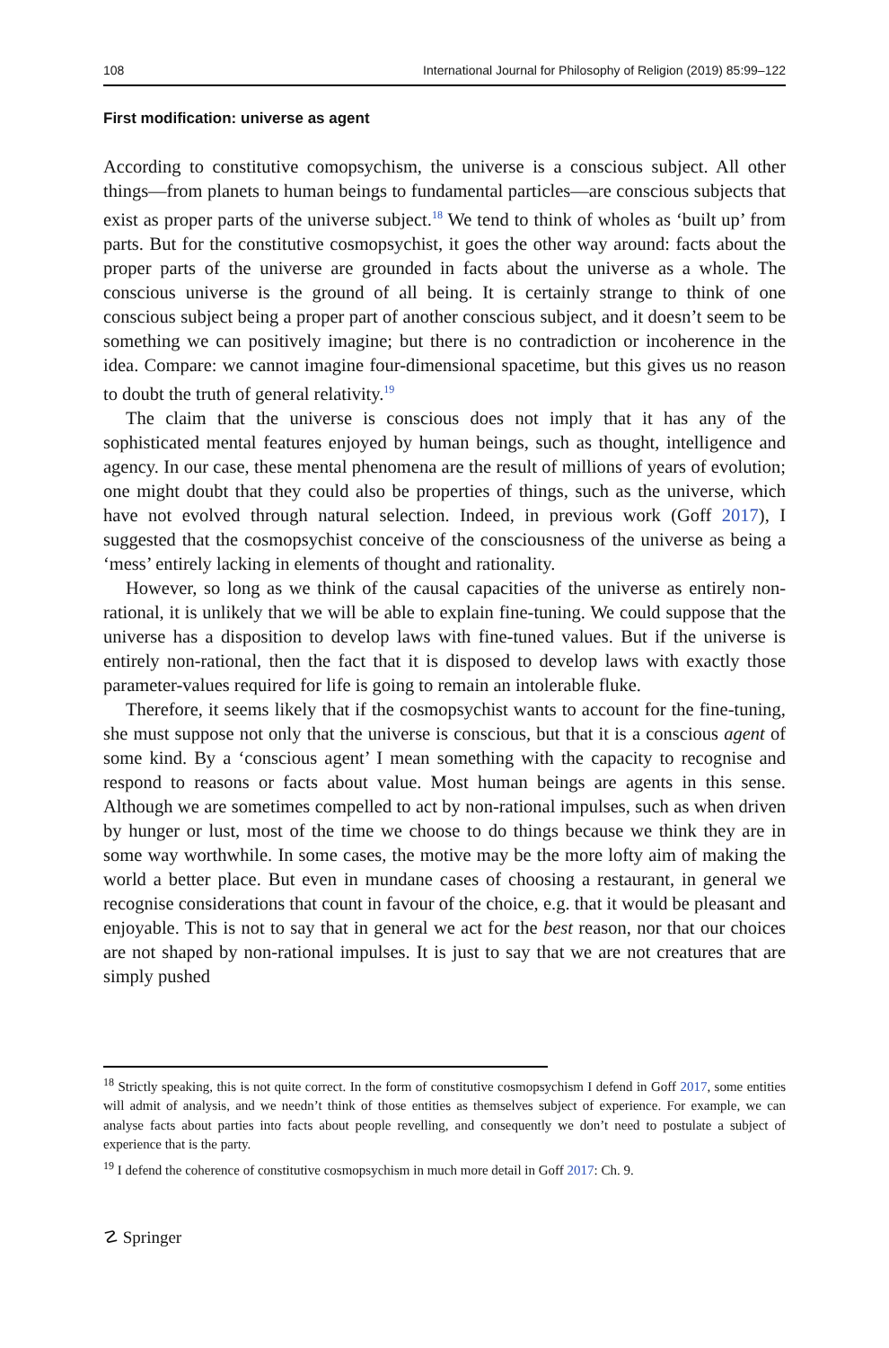108 International Journal for Philosophy of Religion (2019) 85:99–122
First modification: universe as agent
According to constitutive comopsychism, the universe is a conscious subject. All other things—from planets to human beings to fundamental particles—are conscious subjects that exist as proper parts of the universe subject.<sup>18</sup> We tend to think of wholes as ‘built up’ from parts. But for the constitutive cosmopsychist, it goes the other way around: facts about the proper parts of the universe are grounded in facts about the universe as a whole. The conscious universe is the ground of all being. It is certainly strange to think of one conscious subject being a proper part of another conscious subject, and it doesn’t seem to be something we can positively imagine; but there is no contradiction or incoherence in the idea. Compare: we cannot imagine four-dimensional spacetime, but this gives us no reason to doubt the truth of general relativity.<sup>19</sup>
The claim that the universe is conscious does not imply that it has any of the sophisticated mental features enjoyed by human beings, such as thought, intelligence and agency. In our case, these mental phenomena are the result of millions of years of evolution; one might doubt that they could also be properties of things, such as the universe, which have not evolved through natural selection. Indeed, in previous work (Goff 2017), I suggested that the cosmopsychist conceive of the consciousness of the universe as being a ‘mess’ entirely lacking in elements of thought and rationality.
However, so long as we think of the causal capacities of the universe as entirely non-rational, it is unlikely that we will be able to explain fine-tuning. We could suppose that the universe has a disposition to develop laws with fine-tuned values. But if the universe is entirely non-rational, then the fact that it is disposed to develop laws with exactly those parameter-values required for life is going to remain an intolerable fluke.
Therefore, it seems likely that if the cosmopsychist wants to account for the fine-tuning, she must suppose not only that the universe is conscious, but that it is a conscious agent of some kind. By a ‘conscious agent’ I mean something with the capacity to recognise and respond to reasons or facts about value. Most human beings are agents in this sense. Although we are sometimes compelled to act by non-rational impulses, such as when driven by hunger or lust, most of the time we choose to do things because we think they are in some way worthwhile. In some cases, the motive may be the more lofty aim of making the world a better place. But even in mundane cases of choosing a restaurant, in general we recognise considerations that count in favour of the choice, e.g. that it would be pleasant and enjoyable. This is not to say that in general we act for the best reason, nor that our choices are not shaped by non-rational impulses. It is just to say that we are not creatures that are simply pushed
<sup>18</sup> Strictly speaking, this is not quite correct. In the form of constitutive cosmopsychism I defend in Goff 2017, some entities will admit of analysis, and we needn’t think of those entities as themselves subject of experience. For example, we can analyse facts about parties into facts about people revelling, and consequently we don’t need to postulate a subject of experience that is the party.
<sup>19</sup> I defend the coherence of constitutive cosmopsychism in much more detail in Goff 2017: Ch. 9.
☡ Springer